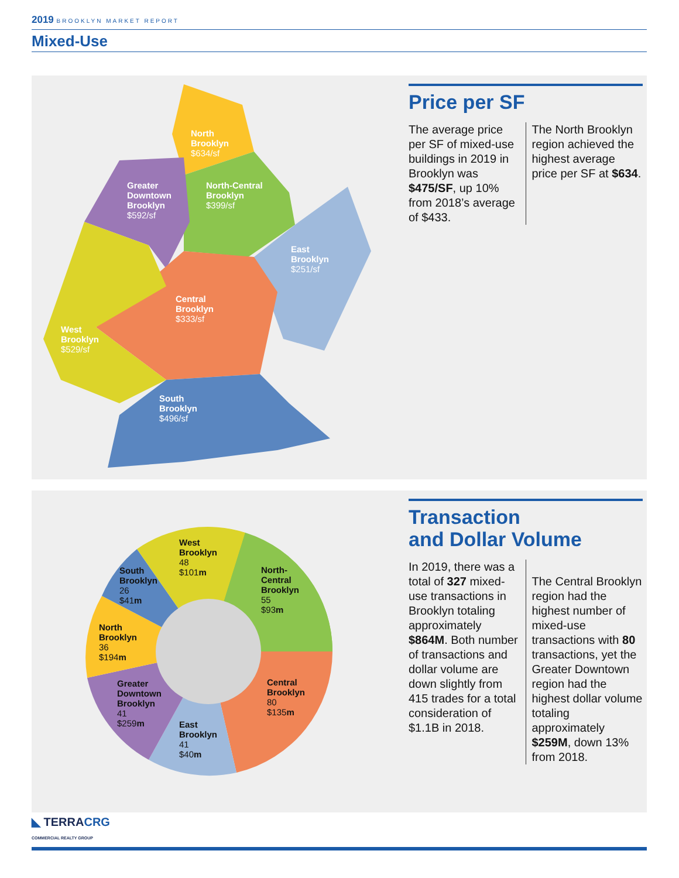2019 BROOKLYN MARKET REPORT
Mixed-Use
North
Brooklyn
$634/sf
Greater
Downtown
Brooklyn
$592/sf
North-Central
Brooklyn
$399/sf
East
Brooklyn
$251/sf
Central
Brooklyn
$333/sf
West
Brooklyn
$529/sf
South
Brooklyn
$496/sf
Price per SF
The average price per SF of mixed-use buildings in 2019 in Brooklyn was $475/SF, up 10% from 2018’s average of $433.
The North Brooklyn region achieved the highest average price per SF at $634.
West
Brooklyn
48
$101m
South
Brooklyn
26
$41m
North-
Central
Brooklyn
55
$93m
North
Brooklyn
36
$194m
Central
Brooklyn
80
$135m
Greater
Downtown
Brooklyn
41
$259m
East
Brooklyn
41
$40m
Transaction
and Dollar Volume
In 2019, there was a total of 327 mixed-use transactions in Brooklyn totaling approximately $864M. Both number of transactions and dollar volume are down slightly from 415 trades for a total consideration of $1.1B in 2018.
The Central Brooklyn region had the highest number of mixed-use transactions with 80 transactions, yet the Greater Downtown region had the highest dollar volume totaling approximately $259M, down 13% from 2018.
◣ TERRACRG
COMMERCIAL REALTY GROUP